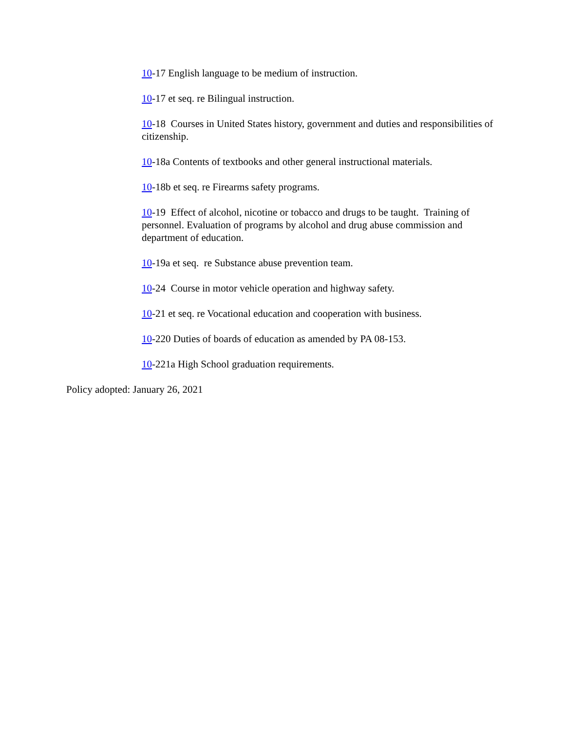10-17 English language to be medium of instruction.
10-17 et seq. re Bilingual instruction.
10-18 Courses in United States history, government and duties and responsibilities of citizenship.
10-18a Contents of textbooks and other general instructional materials.
10-18b et seq. re Firearms safety programs.
10-19 Effect of alcohol, nicotine or tobacco and drugs to be taught. Training of personnel. Evaluation of programs by alcohol and drug abuse commission and department of education.
10-19a et seq. re Substance abuse prevention team.
10-24 Course in motor vehicle operation and highway safety.
10-21 et seq. re Vocational education and cooperation with business.
10-220 Duties of boards of education as amended by PA 08-153.
10-221a High School graduation requirements.
Policy adopted: January 26, 2021